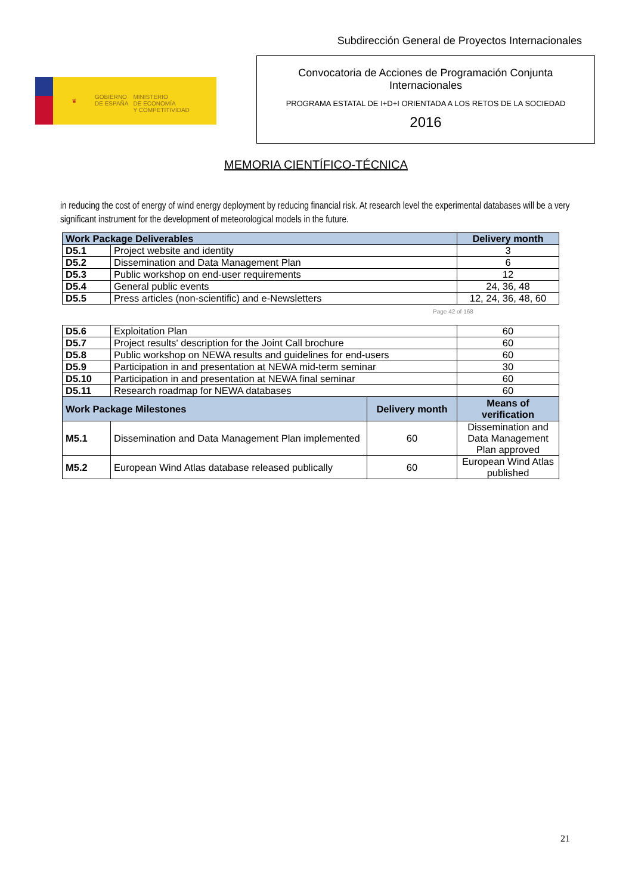Subdirección General de Proyectos Internacionales
♛
GOBIERNO
DE ESPAÑA
MINISTERIO
DE ECONOMÍA
Y COMPETITIVIDAD
Convocatoria de Acciones de Programación Conjunta
Internacionales
PROGRAMA ESTATAL DE I+D+I ORIENTADA A LOS RETOS DE LA SOCIEDAD
2016
MEMORIA CIENTÍFICO-TÉCNICA
in reducing the cost of energy of wind energy deployment by reducing financial risk. At research level the experimental databases will be a very significant instrument for the development of meteorological models in the future.
| Work Package Deliverables | | Delivery month |
| --- | --- | --- |
| D5.1 | Project website and identity | 3 |
| D5.2 | Dissemination and Data Management Plan | 6 |
| D5.3 | Public workshop on end-user requirements | 12 |
| D5.4 | General public events | 24, 36, 48 |
| D5.5 | Press articles (non-scientific) and e-Newsletters | 12, 24, 36, 48, 60 |
Page 42 of 168
| D5.6 | Exploitation Plan | | 60 |
| D5.7 | Project results' description for the Joint Call brochure | | 60 |
| D5.8 | Public workshop on NEWA results and guidelines for end-users | | 60 |
| D5.9 | Participation in and presentation at NEWA mid-term seminar | | 30 |
| D5.10 | Participation in and presentation at NEWA final seminar | | 60 |
| D5.11 | Research roadmap for NEWA databases | | 60 |
| Work Package Milestones | | Delivery month | Means of verification |
| M5.1 | Dissemination and Data Management Plan implemented | 60 | Dissemination and Data Management Plan approved |
| M5.2 | European Wind Atlas database released publically | 60 | European Wind Atlas published |
21